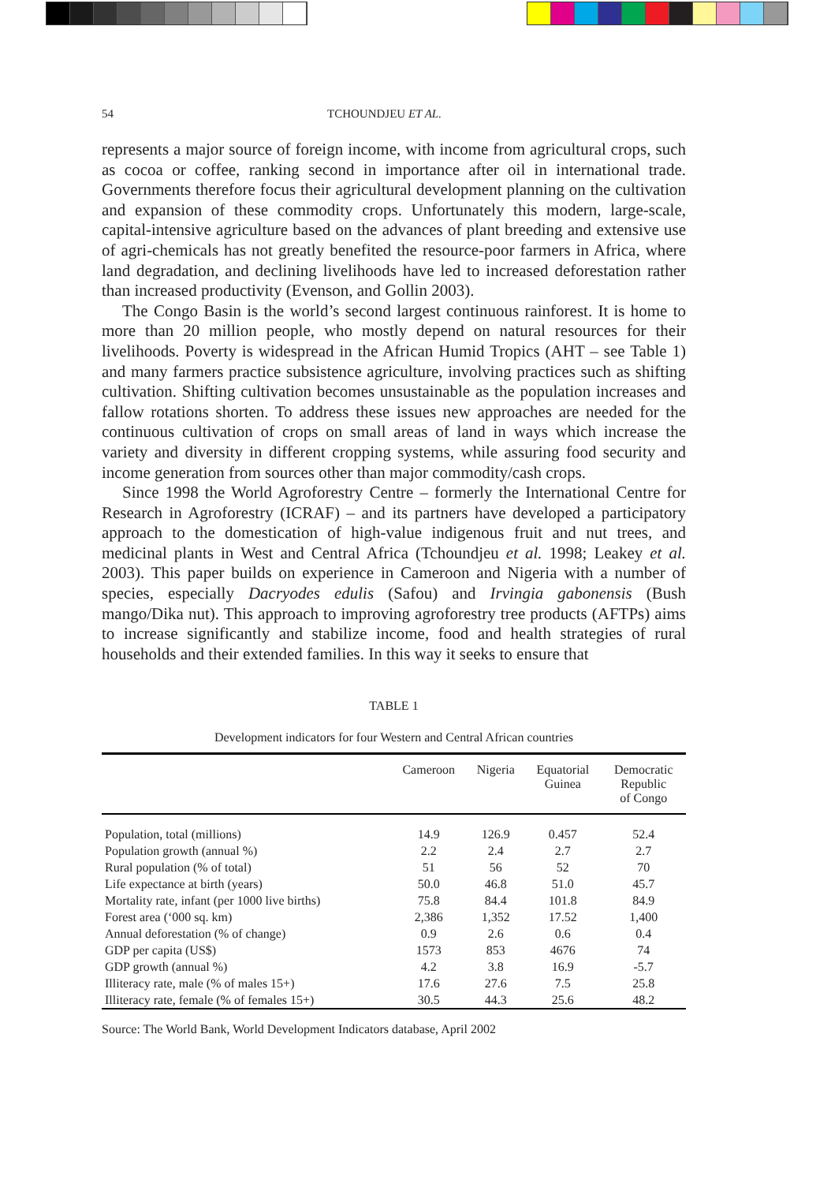54 TCHOUNDJEU ET AL.
represents a major source of foreign income, with income from agricultural crops, such as cocoa or coffee, ranking second in importance after oil in international trade. Governments therefore focus their agricultural development planning on the cultivation and expansion of these commodity crops. Unfortunately this modern, large-scale, capital-intensive agriculture based on the advances of plant breeding and extensive use of agri-chemicals has not greatly benefited the resource-poor farmers in Africa, where land degradation, and declining livelihoods have led to increased deforestation rather than increased productivity (Evenson, and Gollin 2003).
The Congo Basin is the world’s second largest continuous rainforest. It is home to more than 20 million people, who mostly depend on natural resources for their livelihoods. Poverty is widespread in the African Humid Tropics (AHT – see Table 1) and many farmers practice subsistence agriculture, involving practices such as shifting cultivation. Shifting cultivation becomes unsustainable as the population increases and fallow rotations shorten. To address these issues new approaches are needed for the continuous cultivation of crops on small areas of land in ways which increase the variety and diversity in different cropping systems, while assuring food security and income generation from sources other than major commodity/cash crops.
Since 1998 the World Agroforestry Centre – formerly the International Centre for Research in Agroforestry (ICRAF) – and its partners have developed a participatory approach to the domestication of high-value indigenous fruit and nut trees, and medicinal plants in West and Central Africa (Tchoundjeu et al. 1998; Leakey et al. 2003). This paper builds on experience in Cameroon and Nigeria with a number of species, especially Dacryodes edulis (Safou) and Irvingia gabonensis (Bush mango/Dika nut). This approach to improving agroforestry tree products (AFTPs) aims to increase significantly and stabilize income, food and health strategies of rural households and their extended families. In this way it seeks to ensure that
TABLE 1
Development indicators for four Western and Central African countries
| | Cameroon | Nigeria | Equatorial Guinea | Democratic Republic of Congo |
| --- | --- | --- | --- | --- |
| Population, total (millions) | 14.9 | 126.9 | 0.457 | 52.4 |
| Population growth (annual %) | 2.2 | 2.4 | 2.7 | 2.7 |
| Rural population (% of total) | 51 | 56 | 52 | 70 |
| Life expectance at birth (years) | 50.0 | 46.8 | 51.0 | 45.7 |
| Mortality rate, infant (per 1000 live births) | 75.8 | 84.4 | 101.8 | 84.9 |
| Forest area (‘000 sq. km) | 2,386 | 1,352 | 17.52 | 1,400 |
| Annual deforestation (% of change) | 0.9 | 2.6 | 0.6 | 0.4 |
| GDP per capita (US$) | 1573 | 853 | 4676 | 74 |
| GDP growth (annual %) | 4.2 | 3.8 | 16.9 | -5.7 |
| Illiteracy rate, male (% of males 15+) | 17.6 | 27.6 | 7.5 | 25.8 |
| Illiteracy rate, female (% of females 15+) | 30.5 | 44.3 | 25.6 | 48.2 |
Source: The World Bank, World Development Indicators database, April 2002